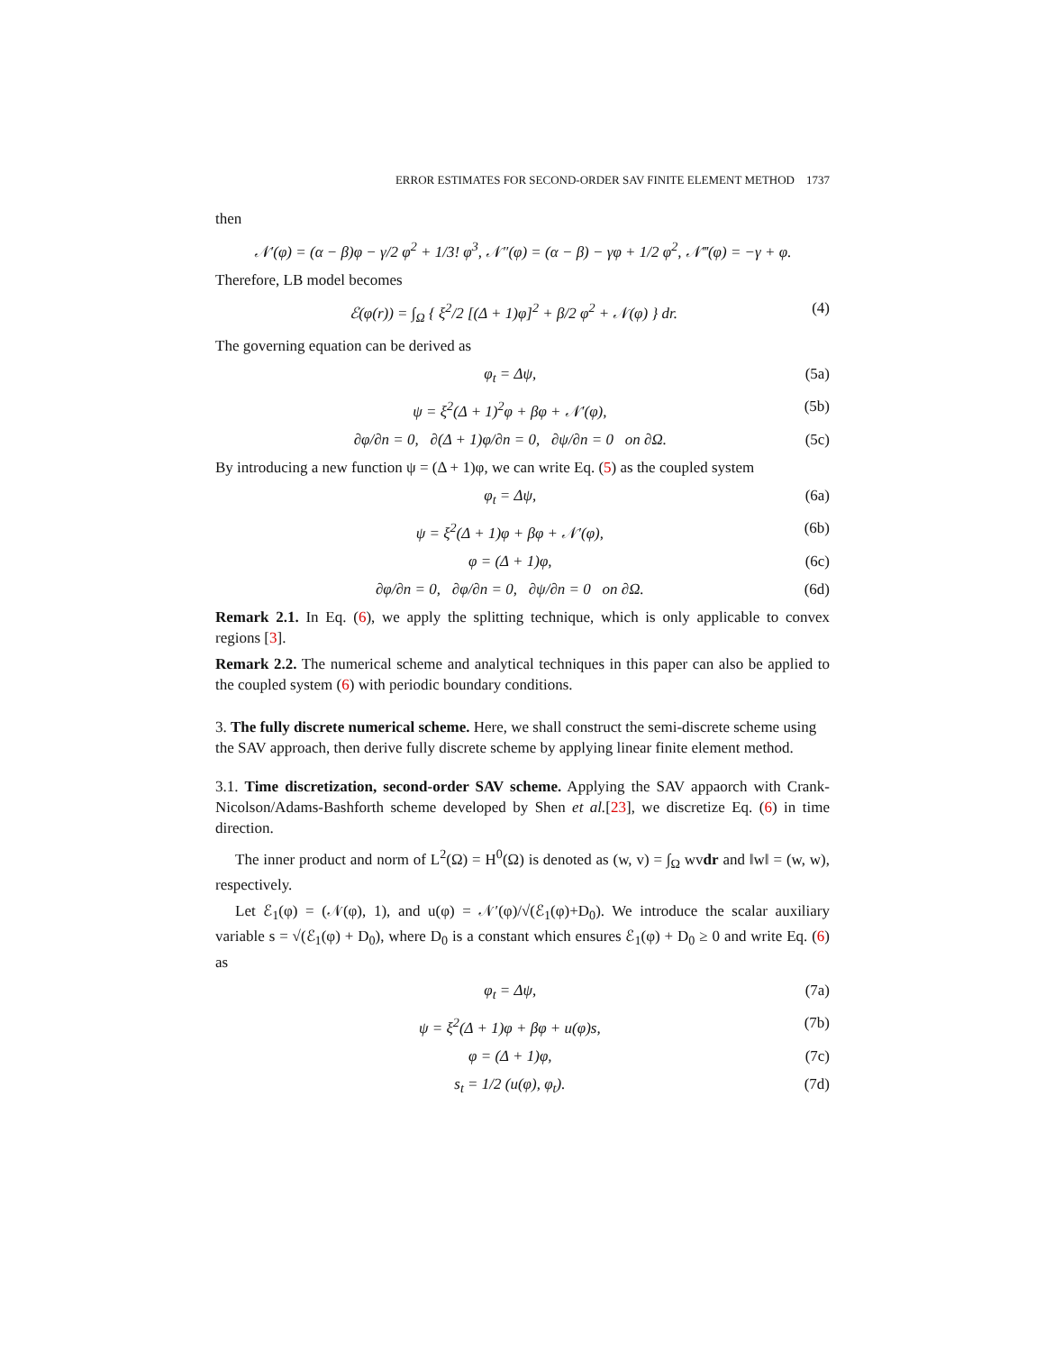ERROR ESTIMATES FOR SECOND-ORDER SAV FINITE ELEMENT METHOD 1737
then
𝒩′(φ) = (α − β)φ − γ/2 φ<sup>2</sup> + 1/3! φ<sup>3</sup>, 𝒩″(φ) = (α − β) − γφ + 1/2 φ<sup>2</sup>, 𝒩‴(φ) = −γ + φ.
Therefore, LB model becomes
ℰ(φ(r)) = ∫<sub>Ω</sub> { ξ<sup>2</sup>/2 [(Δ + 1)φ]<sup>2</sup> + β/2 φ<sup>2</sup> + 𝒩(φ) } dr. (4)
The governing equation can be derived as
φ<sub>t</sub> = Δψ, (5a)
ψ = ξ<sup>2</sup>(Δ + 1)<sup>2</sup>φ + βφ + 𝒩′(φ), (5b)
∂φ/∂n = 0, ∂(Δ + 1)φ/∂n = 0, ∂ψ/∂n = 0 on ∂Ω. (5c)
By introducing a new function ψ = (Δ + 1)φ, we can write Eq. (5) as the coupled system
φ<sub>t</sub> = Δψ, (6a)
ψ = ξ<sup>2</sup>(Δ + 1)φ + βφ + 𝒩′(φ), (6b)
φ = (Δ + 1)φ, (6c)
∂φ/∂n = 0, ∂φ/∂n = 0, ∂ψ/∂n = 0 on ∂Ω. (6d)
Remark 2.1. In Eq. (6), we apply the splitting technique, which is only applicable to convex regions [3].
Remark 2.2. The numerical scheme and analytical techniques in this paper can also be applied to the coupled system (6) with periodic boundary conditions.
3. The fully discrete numerical scheme. Here, we shall construct the semi-discrete scheme using the SAV approach, then derive fully discrete scheme by applying linear finite element method.
3.1. Time discretization, second-order SAV scheme. Applying the SAV appaorch with Crank-Nicolson/Adams-Bashforth scheme developed by Shen et al.[23], we discretize Eq. (6) in time direction.
The inner product and norm of L<sup>2</sup>(Ω) = H<sup>0</sup>(Ω) is denoted as (w, v) = ∫<sub>Ω</sub> wvdr and ‖w‖ = (w, w), respectively.
Let ℰ<sub>1</sub>(φ) = (𝒩(φ), 1), and u(φ) = 𝒩′(φ)/√(ℰ<sub>1</sub>(φ)+D<sub>0</sub>). We introduce the scalar auxiliary variable s = √(ℰ<sub>1</sub>(φ) + D<sub>0</sub>), where D<sub>0</sub> is a constant which ensures ℰ<sub>1</sub>(φ) + D<sub>0</sub> ≥ 0 and write Eq. (6) as
φ<sub>t</sub> = Δψ, (7a)
ψ = ξ<sup>2</sup>(Δ + 1)φ + βφ + u(φ)s, (7b)
φ = (Δ + 1)φ, (7c)
s<sub>t</sub> = 1/2 (u(φ), φ<sub>t</sub>). (7d)